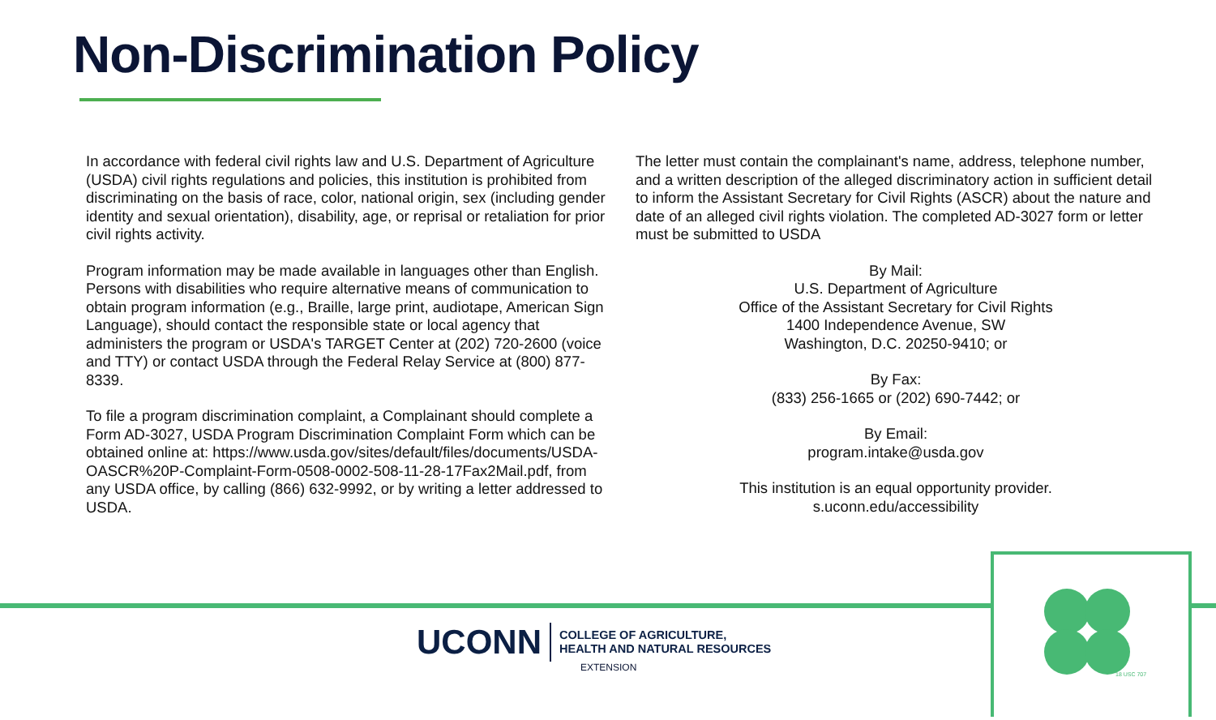Non-Discrimination Policy
In accordance with federal civil rights law and U.S. Department of Agriculture (USDA) civil rights regulations and policies, this institution is prohibited from discriminating on the basis of race, color, national origin, sex (including gender identity and sexual orientation), disability, age, or reprisal or retaliation for prior civil rights activity.
Program information may be made available in languages other than English. Persons with disabilities who require alternative means of communication to obtain program information (e.g., Braille, large print, audiotape, American Sign Language), should contact the responsible state or local agency that administers the program or USDA's TARGET Center at (202) 720-2600 (voice and TTY) or contact USDA through the Federal Relay Service at (800) 877-8339.
To file a program discrimination complaint, a Complainant should complete a Form AD-3027, USDA Program Discrimination Complaint Form which can be obtained online at: https://www.usda.gov/sites/default/files/documents/USDA-OASCR%20P-Complaint-Form-0508-0002-508-11-28-17Fax2Mail.pdf, from any USDA office, by calling (866) 632-9992, or by writing a letter addressed to USDA.
The letter must contain the complainant's name, address, telephone number, and a written description of the alleged discriminatory action in sufficient detail to inform the Assistant Secretary for Civil Rights (ASCR) about the nature and date of an alleged civil rights violation. The completed AD-3027 form or letter must be submitted to USDA
By Mail:
U.S. Department of Agriculture
Office of the Assistant Secretary for Civil Rights
1400 Independence Avenue, SW
Washington, D.C. 20250-9410; or
By Fax:
(833) 256-1665 or (202) 690-7442; or
By Email:
program.intake@usda.gov
This institution is an equal opportunity provider.
s.uconn.edu/accessibility
18 USC 707
UCONN
COLLEGE OF AGRICULTURE,
HEALTH AND NATURAL RESOURCES
EXTENSION